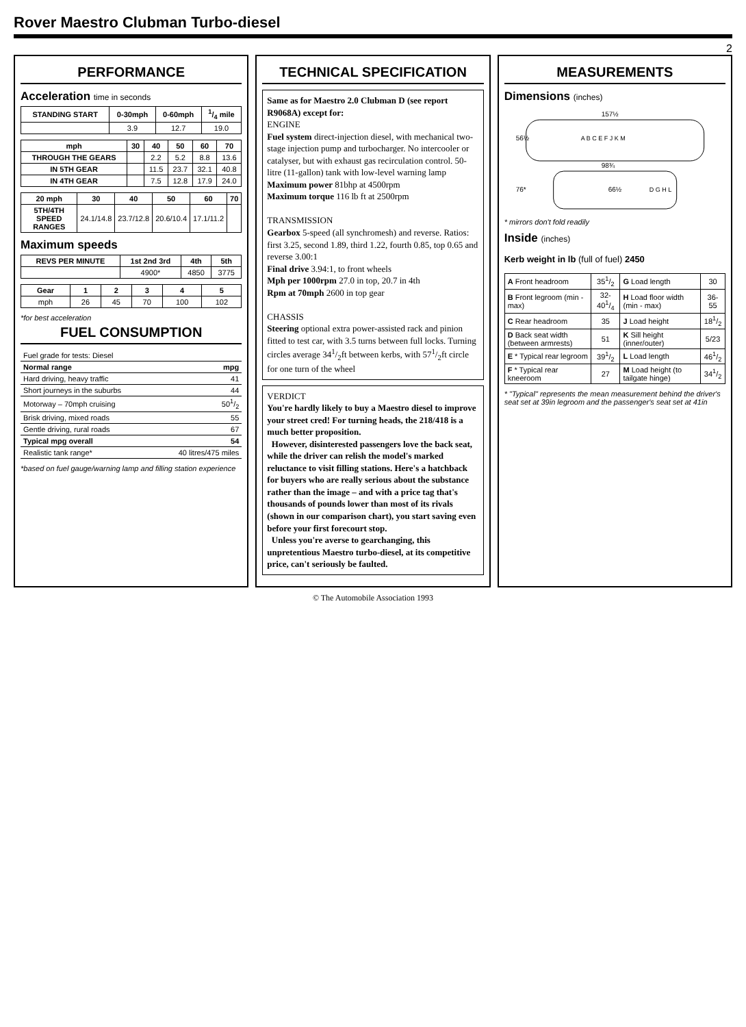Rover Maestro Clubman Turbo-diesel
2
PERFORMANCE
Acceleration time in seconds
| STANDING START | 0-30mph | 0-60mph | 1/4 mile |
| --- | --- | --- | --- |
| | 3.9 | 12.7 | 19.0 |
| mph | 30 | 40 | 50 | 60 | 70 |
| --- | --- | --- | --- | --- | --- |
| THROUGH THE GEARS | | 2.2 | 5.2 | 8.8 | 13.6 |
| IN 5TH GEAR | | 11.5 | 23.7 | 32.1 | 40.8 |
| IN 4TH GEAR | | 7.5 | 12.8 | 17.9 | 24.0 |
| 20 mph | 30 | 40 | 50 | 60 | 70 |
| --- | --- | --- | --- | --- | --- |
| 5TH/4TH SPEED RANGES | 24.1/14.8 | 23.7/12.8 | 20.6/10.4 | 17.1/11.2 | |
Maximum speeds
| REVS PER MINUTE | 1st 2nd 3rd | 4th | 5th |
| --- | --- | --- | --- |
| | 4900* | 4850 | 3775 |
| Gear | 1 | 2 | 3 | 4 | 5 |
| --- | --- | --- | --- | --- | --- |
| mph | 26 | 45 | 70 | 100 | 102 |
*for best acceleration
FUEL CONSUMPTION
| Fuel grade for tests: Diesel | |
| Normal range | mpg |
| Hard driving, heavy traffic | 41 |
| Short journeys in the suburbs | 44 |
| Motorway – 70mph cruising | 501/2 |
| Brisk driving, mixed roads | 55 |
| Gentle driving, rural roads | 67 |
| Typical mpg overall | 54 |
| Realistic tank range* | 40 litres/475 miles |
*based on fuel gauge/warning lamp and filling station experience
TECHNICAL SPECIFICATION
Same as for Maestro 2.0 Clubman D (see report R9068A) except for:
ENGINE
Fuel system direct-injection diesel, with mechanical two-stage injection pump and turbocharger. No intercooler or catalyser, but with exhaust gas recirculation control. 50-litre (11-gallon) tank with low-level warning lamp
Maximum power 81bhp at 4500rpm
Maximum torque 116 lb ft at 2500rpm
TRANSMISSION
Gearbox 5-speed (all synchromesh) and reverse. Ratios: first 3.25, second 1.89, third 1.22, fourth 0.85, top 0.65 and reverse 3.00:1
Final drive 3.94:1, to front wheels
Mph per 1000rpm 27.0 in top, 20.7 in 4th
Rpm at 70mph 2600 in top gear
CHASSIS
Steering optional extra power-assisted rack and pinion fitted to test car, with 3.5 turns between full locks. Turning circles average 341/2ft between kerbs, with 571/2ft circle for one turn of the wheel
VERDICT
You're hardly likely to buy a Maestro diesel to improve your street cred! For turning heads, the 218/418 is a much better proposition.
However, disinterested passengers love the back seat, while the driver can relish the model's marked reluctance to visit filling stations. Here's a hatchback for buyers who are really serious about the substance rather than the image – and with a price tag that's thousands of pounds lower than most of its rivals (shown in our comparison chart), you start saving even before your first forecourt stop.
Unless you're averse to gearchanging, this unpretentious Maestro turbo-diesel, at its competitive price, can't seriously be faulted.
MEASUREMENTS
Dimensions (inches)
56½
98¾
157½
76*
66½
A B C E F J K M
D G H L
* mirrors don't fold readily
Inside (inches)
Kerb weight in lb (full of fuel) 2450
| A Front headroom | 351/2 | G Load length | 30 |
| B Front legroom (min - max) | 32-401/4 | H Load floor width (min - max) | 36-55 |
| C Rear headroom | 35 | J Load height | 181/2 |
| D Back seat width (between armrests) | 51 | K Sill height (inner/outer) | 5/23 |
| E * Typical rear legroom | 391/2 | L Load length | 461/2 |
| F * Typical rear kneeroom | 27 | M Load height (to tailgate hinge) | 341/2 |
* "Typical" represents the mean measurement behind the driver's seat set at 39in legroom and the passenger's seat set at 41in
© The Automobile Association 1993